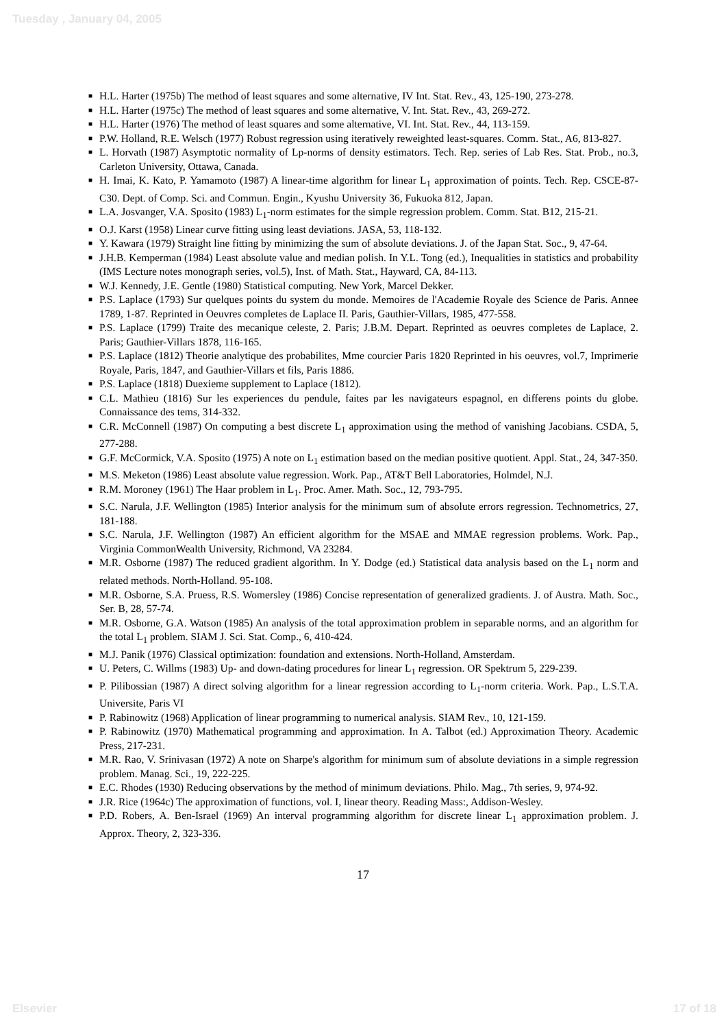Tuesday , January 04, 2005
■ H.L. Harter (1975b) The method of least squares and some alternative, IV Int. Stat. Rev., 43, 125-190, 273-278.
■ H.L. Harter (1975c) The method of least squares and some alternative, V. Int. Stat. Rev., 43, 269-272.
■ H.L. Harter (1976) The method of least squares and some alternative, VI. Int. Stat. Rev., 44, 113-159.
■ P.W. Holland, R.E. Welsch (1977) Robust regression using iteratively reweighted least-squares. Comm. Stat., A6, 813-827.
■ L. Horvath (1987) Asymptotic normality of Lp-norms of density estimators. Tech. Rep. series of Lab Res. Stat. Prob., no.3, Carleton University, Ottawa, Canada.
■ H. Imai, K. Kato, P. Yamamoto (1987) A linear-time algorithm for linear L<sub>1</sub> approximation of points. Tech. Rep. CSCE-87-C30. Dept. of Comp. Sci. and Commun. Engin., Kyushu University 36, Fukuoka 812, Japan.
■ L.A. Josvanger, V.A. Sposito (1983) L<sub>1</sub>-norm estimates for the simple regression problem. Comm. Stat. B12, 215-21.
■ O.J. Karst (1958) Linear curve fitting using least deviations. JASA, 53, 118-132.
■ Y. Kawara (1979) Straight line fitting by minimizing the sum of absolute deviations. J. of the Japan Stat. Soc., 9, 47-64.
■ J.H.B. Kemperman (1984) Least absolute value and median polish. In Y.L. Tong (ed.), Inequalities in statistics and probability (IMS Lecture notes monograph series, vol.5), Inst. of Math. Stat., Hayward, CA, 84-113.
■ W.J. Kennedy, J.E. Gentle (1980) Statistical computing. New York, Marcel Dekker.
■ P.S. Laplace (1793) Sur quelques points du system du monde. Memoires de l'Academie Royale des Science de Paris. Annee 1789, 1-87. Reprinted in Oeuvres completes de Laplace II. Paris, Gauthier-Villars, 1985, 477-558.
■ P.S. Laplace (1799) Traite des mecanique celeste, 2. Paris; J.B.M. Depart. Reprinted as oeuvres completes de Laplace, 2. Paris; Gauthier-Villars 1878, 116-165.
■ P.S. Laplace (1812) Theorie analytique des probabilites, Mme courcier Paris 1820 Reprinted in his oeuvres, vol.7, Imprimerie Royale, Paris, 1847, and Gauthier-Villars et fils, Paris 1886.
■ P.S. Laplace (1818) Duexieme supplement to Laplace (1812).
■ C.L. Mathieu (1816) Sur les experiences du pendule, faites par les navigateurs espagnol, en differens points du globe. Connaissance des tems, 314-332.
■ C.R. McConnell (1987) On computing a best discrete L<sub>1</sub> approximation using the method of vanishing Jacobians. CSDA, 5, 277-288.
■ G.F. McCormick, V.A. Sposito (1975) A note on L<sub>1</sub> estimation based on the median positive quotient. Appl. Stat., 24, 347-350.
■ M.S. Meketon (1986) Least absolute value regression. Work. Pap., AT&T Bell Laboratories, Holmdel, N.J.
■ R.M. Moroney (1961) The Haar problem in L<sub>1</sub>. Proc. Amer. Math. Soc., 12, 793-795.
■ S.C. Narula, J.F. Wellington (1985) Interior analysis for the minimum sum of absolute errors regression. Technometrics, 27, 181-188.
■ S.C. Narula, J.F. Wellington (1987) An efficient algorithm for the MSAE and MMAE regression problems. Work. Pap., Virginia CommonWealth University, Richmond, VA 23284.
■ M.R. Osborne (1987) The reduced gradient algorithm. In Y. Dodge (ed.) Statistical data analysis based on the L<sub>1</sub> norm and related methods. North-Holland. 95-108.
■ M.R. Osborne, S.A. Pruess, R.S. Womersley (1986) Concise representation of generalized gradients. J. of Austra. Math. Soc., Ser. B, 28, 57-74.
■ M.R. Osborne, G.A. Watson (1985) An analysis of the total approximation problem in separable norms, and an algorithm for the total L<sub>1</sub> problem. SIAM J. Sci. Stat. Comp., 6, 410-424.
■ M.J. Panik (1976) Classical optimization: foundation and extensions. North-Holland, Amsterdam.
■ U. Peters, C. Willms (1983) Up- and down-dating procedures for linear L<sub>1</sub> regression. OR Spektrum 5, 229-239.
■ P. Pilibossian (1987) A direct solving algorithm for a linear regression according to L<sub>1</sub>-norm criteria. Work. Pap., L.S.T.A. Universite, Paris VI
■ P. Rabinowitz (1968) Application of linear programming to numerical analysis. SIAM Rev., 10, 121-159.
■ P. Rabinowitz (1970) Mathematical programming and approximation. In A. Talbot (ed.) Approximation Theory. Academic Press, 217-231.
■ M.R. Rao, V. Srinivasan (1972) A note on Sharpe's algorithm for minimum sum of absolute deviations in a simple regression problem. Manag. Sci., 19, 222-225.
■ E.C. Rhodes (1930) Reducing observations by the method of minimum deviations. Philo. Mag., 7th series, 9, 974-92.
■ J.R. Rice (1964c) The approximation of functions, vol. I, linear theory. Reading Mass:, Addison-Wesley.
■ P.D. Robers, A. Ben-Israel (1969) An interval programming algorithm for discrete linear L<sub>1</sub> approximation problem. J. Approx. Theory, 2, 323-336.
17
Elsevier 17 of 18